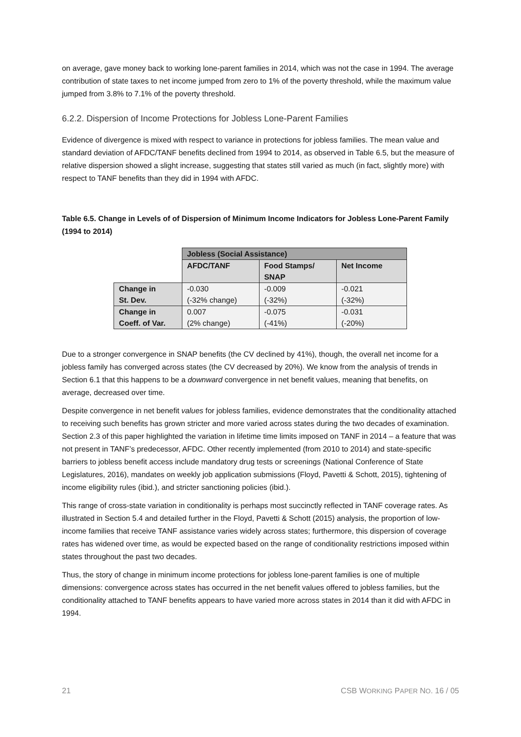on average, gave money back to working lone-parent families in 2014, which was not the case in 1994. The average contribution of state taxes to net income jumped from zero to 1% of the poverty threshold, while the maximum value jumped from 3.8% to 7.1% of the poverty threshold.
6.2.2. Dispersion of Income Protections for Jobless Lone-Parent Families
Evidence of divergence is mixed with respect to variance in protections for jobless families. The mean value and standard deviation of AFDC/TANF benefits declined from 1994 to 2014, as observed in Table 6.5, but the measure of relative dispersion showed a slight increase, suggesting that states still varied as much (in fact, slightly more) with respect to TANF benefits than they did in 1994 with AFDC.
Table 6.5. Change in Levels of of Dispersion of Minimum Income Indicators for Jobless Lone-Parent Family (1994 to 2014)
| | Jobless (Social Assistance) | | |
| | AFDC/TANF | Food Stamps/ SNAP | Net Income |
| Change in St. Dev. | -0.030 (-32% change) | -0.009 (-32%) | -0.021 (-32%) |
| Change in Coeff. of Var. | 0.007 (2% change) | -0.075 (-41%) | -0.031 (-20%) |
Due to a stronger convergence in SNAP benefits (the CV declined by 41%), though, the overall net income for a jobless family has converged across states (the CV decreased by 20%). We know from the analysis of trends in Section 6.1 that this happens to be a downward convergence in net benefit values, meaning that benefits, on average, decreased over time.
Despite convergence in net benefit values for jobless families, evidence demonstrates that the conditionality attached to receiving such benefits has grown stricter and more varied across states during the two decades of examination. Section 2.3 of this paper highlighted the variation in lifetime time limits imposed on TANF in 2014 – a feature that was not present in TANF’s predecessor, AFDC. Other recently implemented (from 2010 to 2014) and state-specific barriers to jobless benefit access include mandatory drug tests or screenings (National Conference of State Legislatures, 2016), mandates on weekly job application submissions (Floyd, Pavetti & Schott, 2015), tightening of income eligibility rules (ibid.), and stricter sanctioning policies (ibid.).
This range of cross-state variation in conditionality is perhaps most succinctly reflected in TANF coverage rates. As illustrated in Section 5.4 and detailed further in the Floyd, Pavetti & Schott (2015) analysis, the proportion of low-income families that receive TANF assistance varies widely across states; furthermore, this dispersion of coverage rates has widened over time, as would be expected based on the range of conditionality restrictions imposed within states throughout the past two decades.
Thus, the story of change in minimum income protections for jobless lone-parent families is one of multiple dimensions: convergence across states has occurred in the net benefit values offered to jobless families, but the conditionality attached to TANF benefits appears to have varied more across states in 2014 than it did with AFDC in 1994.
21 CSB WORKING PAPER NO. 16 / 05